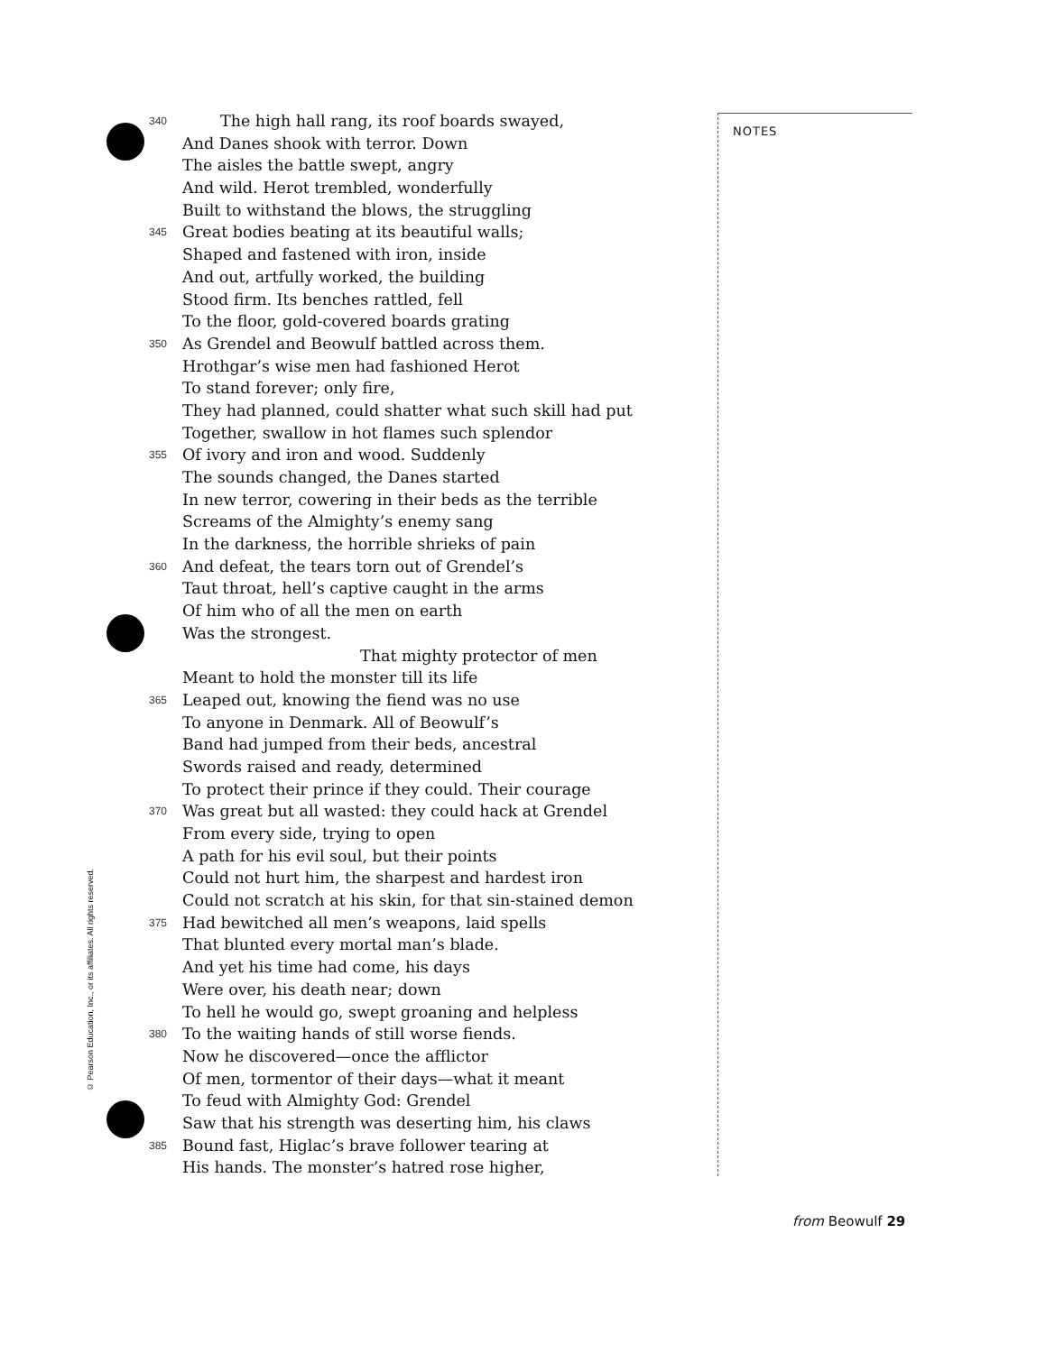340 The high hall rang, its roof boards swayed,
And Danes shook with terror. Down
The aisles the battle swept, angry
And wild. Herot trembled, wonderfully
Built to withstand the blows, the struggling
345 Great bodies beating at its beautiful walls;
Shaped and fastened with iron, inside
And out, artfully worked, the building
Stood firm. Its benches rattled, fell
To the floor, gold-covered boards grating
350 As Grendel and Beowulf battled across them.
Hrothgar’s wise men had fashioned Herot
To stand forever; only fire,
They had planned, could shatter what such skill had put
Together, swallow in hot flames such splendor
355 Of ivory and iron and wood. Suddenly
The sounds changed, the Danes started
In new terror, cowering in their beds as the terrible
Screams of the Almighty’s enemy sang
In the darkness, the horrible shrieks of pain
360 And defeat, the tears torn out of Grendel’s
Taut throat, hell’s captive caught in the arms
Of him who of all the men on earth
Was the strongest.
That mighty protector of men
Meant to hold the monster till its life
365 Leaped out, knowing the fiend was no use
To anyone in Denmark. All of Beowulf’s
Band had jumped from their beds, ancestral
Swords raised and ready, determined
To protect their prince if they could. Their courage
370 Was great but all wasted: they could hack at Grendel
From every side, trying to open
A path for his evil soul, but their points
Could not hurt him, the sharpest and hardest iron
Could not scratch at his skin, for that sin-stained demon
375 Had bewitched all men’s weapons, laid spells
That blunted every mortal man’s blade.
And yet his time had come, his days
Were over, his death near; down
To hell he would go, swept groaning and helpless
380 To the waiting hands of still worse fiends.
Now he discovered—once the afflictor
Of men, tormentor of their days—what it meant
To feud with Almighty God: Grendel
Saw that his strength was deserting him, his claws
385 Bound fast, Higlac’s brave follower tearing at
His hands. The monster’s hatred rose higher,
NOTES
© Pearson Education, Inc., or its affiliates. All rights reserved.
from Beowulf 29